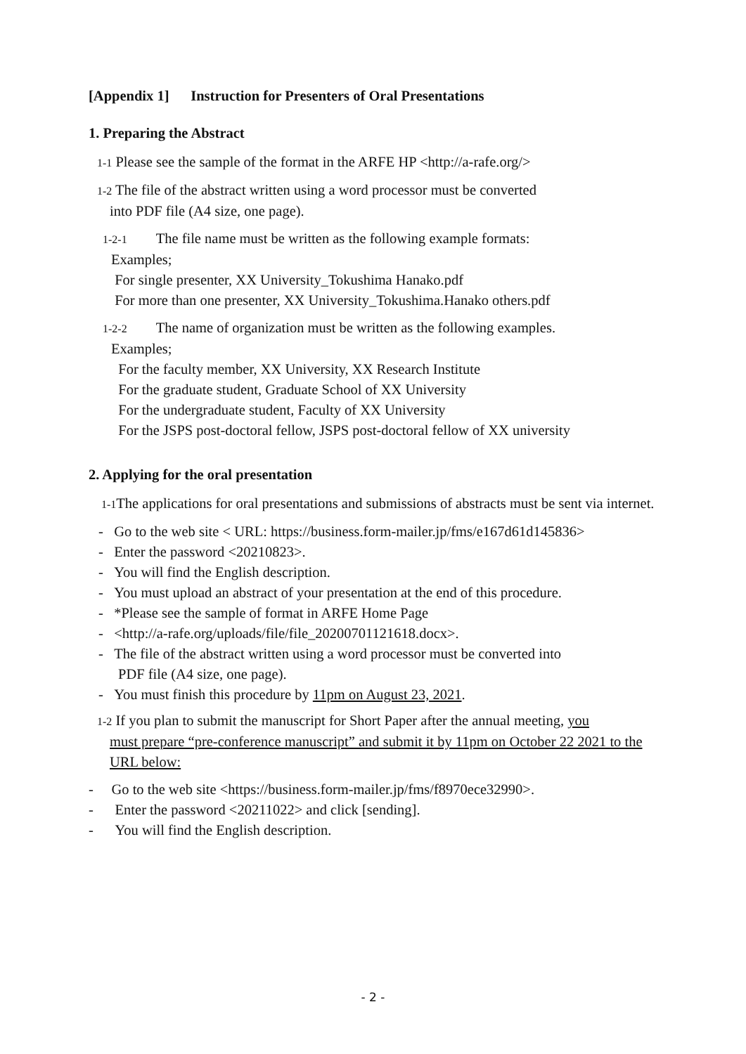[Appendix 1] Instruction for Presenters of Oral Presentations
1. Preparing the Abstract
1-1 Please see the sample of the format in the ARFE HP <http://a-rafe.org/>
1-2 The file of the abstract written using a word processor must be converted
into PDF file (A4 size, one page).
1-2-1 The file name must be written as the following example formats:
Examples;
For single presenter, XX University_Tokushima Hanako.pdf
For more than one presenter, XX University_Tokushima.Hanako others.pdf
1-2-2 The name of organization must be written as the following examples.
Examples;
For the faculty member, XX University, XX Research Institute
For the graduate student, Graduate School of XX University
For the undergraduate student, Faculty of XX University
For the JSPS post-doctoral fellow, JSPS post-doctoral fellow of XX university
2. Applying for the oral presentation
1-1 The applications for oral presentations and submissions of abstracts must be sent via internet.
- Go to the web site < URL: https://business.form-mailer.jp/fms/e167d61d145836>
- Enter the password <20210823>.
- You will find the English description.
- You must upload an abstract of your presentation at the end of this procedure.
- *Please see the sample of format in ARFE Home Page
- <http://a-rafe.org/uploads/file/file_20200701121618.docx>.
- The file of the abstract written using a word processor must be converted into
PDF file (A4 size, one page).
- You must finish this procedure by 11pm on August 23, 2021.
1-2 If you plan to submit the manuscript for Short Paper after the annual meeting, you
must prepare “pre-conference manuscript” and submit it by 11pm on October 22 2021 to the URL below:
- Go to the web site <https://business.form-mailer.jp/fms/f8970ece32990>.
- Enter the password <20211022> and click [sending].
- You will find the English description.
- 2 -